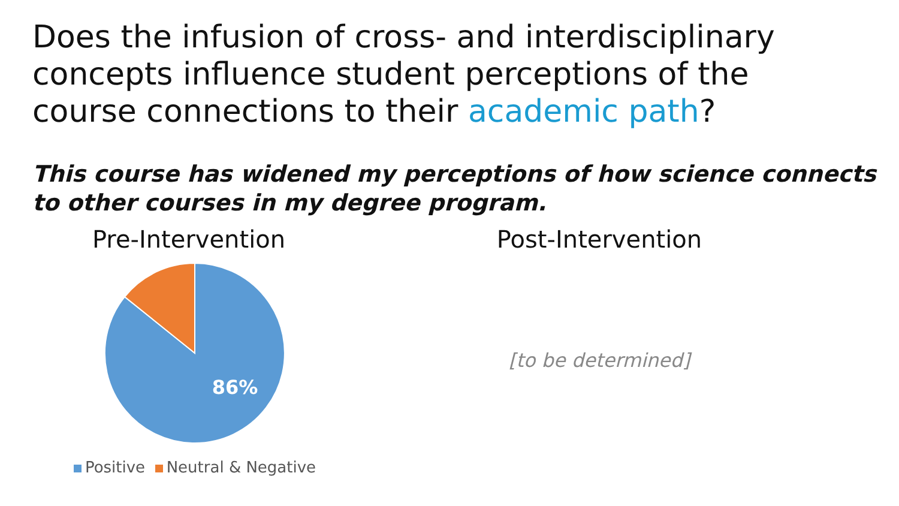Does the infusion of cross- and interdisciplinary concepts influence student perceptions of the course connections to their academic path?
This course has widened my perceptions of how science connects to other courses in my degree program.
Pre-Intervention
86%
Positive Neutral & Negative
Post-Intervention
[to be determined]